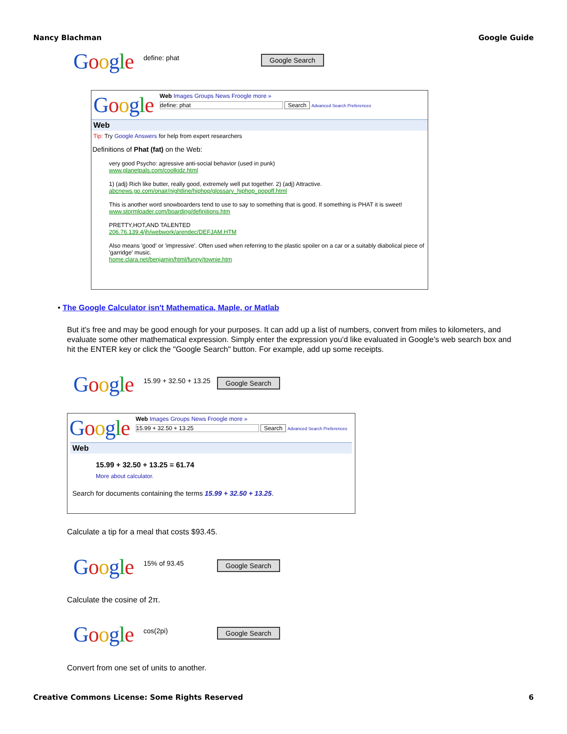Nancy Blachman Google Guide
Google define: phat Google Search
Google
Web Images Groups News Froogle more »
define: phat Search Advanced Search Preferences
Web
Tip: Try Google Answers for help from expert researchers
Definitions of Phat (fat) on the Web:
very good Psycho: agressive anti-social behavior (used in punk)
www.planetpals.com/coolkidz.html
1) (adj) Rich like butter, really good, extremely well put together. 2) (adj) Attractive.
abcnews.go.com/onair/nightline/hiphop/glossary_hiphop_popoff.html
This is another word snowboarders tend to use to say to something that is good. If something is PHAT it is sweet!
www.stormloader.com/boarding/definitions.htm
PRETTY,HOT,AND TALENTED
206.76.139.4/jh/webwork/arendec/DEFJAM.HTM
Also means 'good' or 'impressive'. Often used when referring to the plastic spoiler on a car or a suitably diabolical piece of 'garridge' music.
home.clara.net/benjamin/html/funny/townie.htm
• The Google Calculator isn't Mathematica, Maple, or Matlab
But it's free and may be good enough for your purposes. It can add up a list of numbers, convert from miles to kilometers, and evaluate some other mathematical expression. Simply enter the expression you'd like evaluated in Google's web search box and hit the ENTER key or click the "Google Search" button. For example, add up some receipts.
Google 15.99 + 32.50 + 13.25 Google Search
Google
Web Images Groups News Froogle more »
15.99 + 32.50 + 13.25 Search Advanced Search Preferences
Web
15.99 + 32.50 + 13.25 = 61.74
More about calculator.
Search for documents containing the terms 15.99 + 32.50 + 13.25.
Calculate a tip for a meal that costs $93.45.
Google 15% of 93.45 Google Search
Calculate the cosine of 2π.
Google cos(2pi) Google Search
Convert from one set of units to another.
Creative Commons License: Some Rights Reserved 6